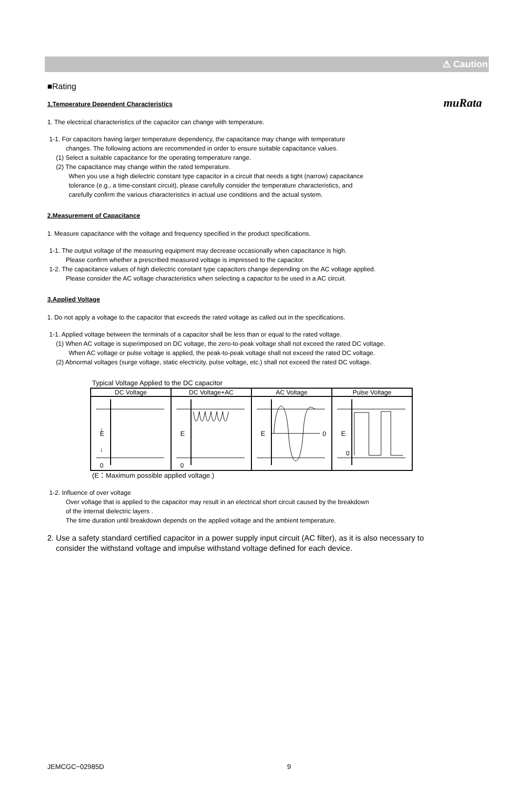muRata
⚠ Caution
■Rating
1.Temperature Dependent Characteristics
1. The electrical characteristics of the capacitor can change with temperature.
1-1. For capacitors having larger temperature dependency, the capacitance may change with temperature
changes. The following actions are recommended in order to ensure suitable capacitance values.
(1) Select a suitable capacitance for the operating temperature range.
(2) The capacitance may change within the rated temperature.
When you use a high dielectric constant type capacitor in a circuit that needs a tight (narrow) capacitance
tolerance (e.g., a time-constant circuit), please carefully consider the temperature characteristics, and
carefully confirm the various characteristics in actual use conditions and the actual system.
2.Measurement of Capacitance
1. Measure capacitance with the voltage and frequency specified in the product specifications.
1-1. The output voltage of the measuring equipment may decrease occasionally when capacitance is high.
Please confirm whether a prescribed measured voltage is impressed to the capacitor.
1-2. The capacitance values of high dielectric constant type capacitors change depending on the AC voltage applied.
Please consider the AC voltage characteristics when selecting a capacitor to be used in a AC circuit.
3.Applied Voltage
1. Do not apply a voltage to the capacitor that exceeds the rated voltage as called out in the specifications.
1-1. Applied voltage between the terminals of a capacitor shall be less than or equal to the rated voltage.
(1) When AC voltage is superimposed on DC voltage, the zero-to-peak voltage shall not exceed the rated DC voltage.
When AC voltage or pulse voltage is applied, the peak-to-peak voltage shall not exceed the rated DC voltage.
(2) Abnormal voltages (surge voltage, static electricity, pulse voltage, etc.) shall not exceed the rated DC voltage.
Typical Voltage Applied to the DC capacitor
| DC Voltage | DC Voltage+AC | AC Voltage | Pulse Voltage |
| --- | --- | --- | --- |
| E ↑ ↓ 0 | E 0 | E 0 | E 0 |
(E：Maximum possible applied voltage.)
1-2. Influence of over voltage
Over voltage that is applied to the capacitor may result in an electrical short circuit caused by the breakdown
of the internal dielectric layers .
The time duration until breakdown depends on the applied voltage and the ambient temperature.
2. Use a safety standard certified capacitor in a power supply input circuit (AC filter), as it is also necessary to
consider the withstand voltage and impulse withstand voltage defined for each device.
JEMCGC−02985D 9